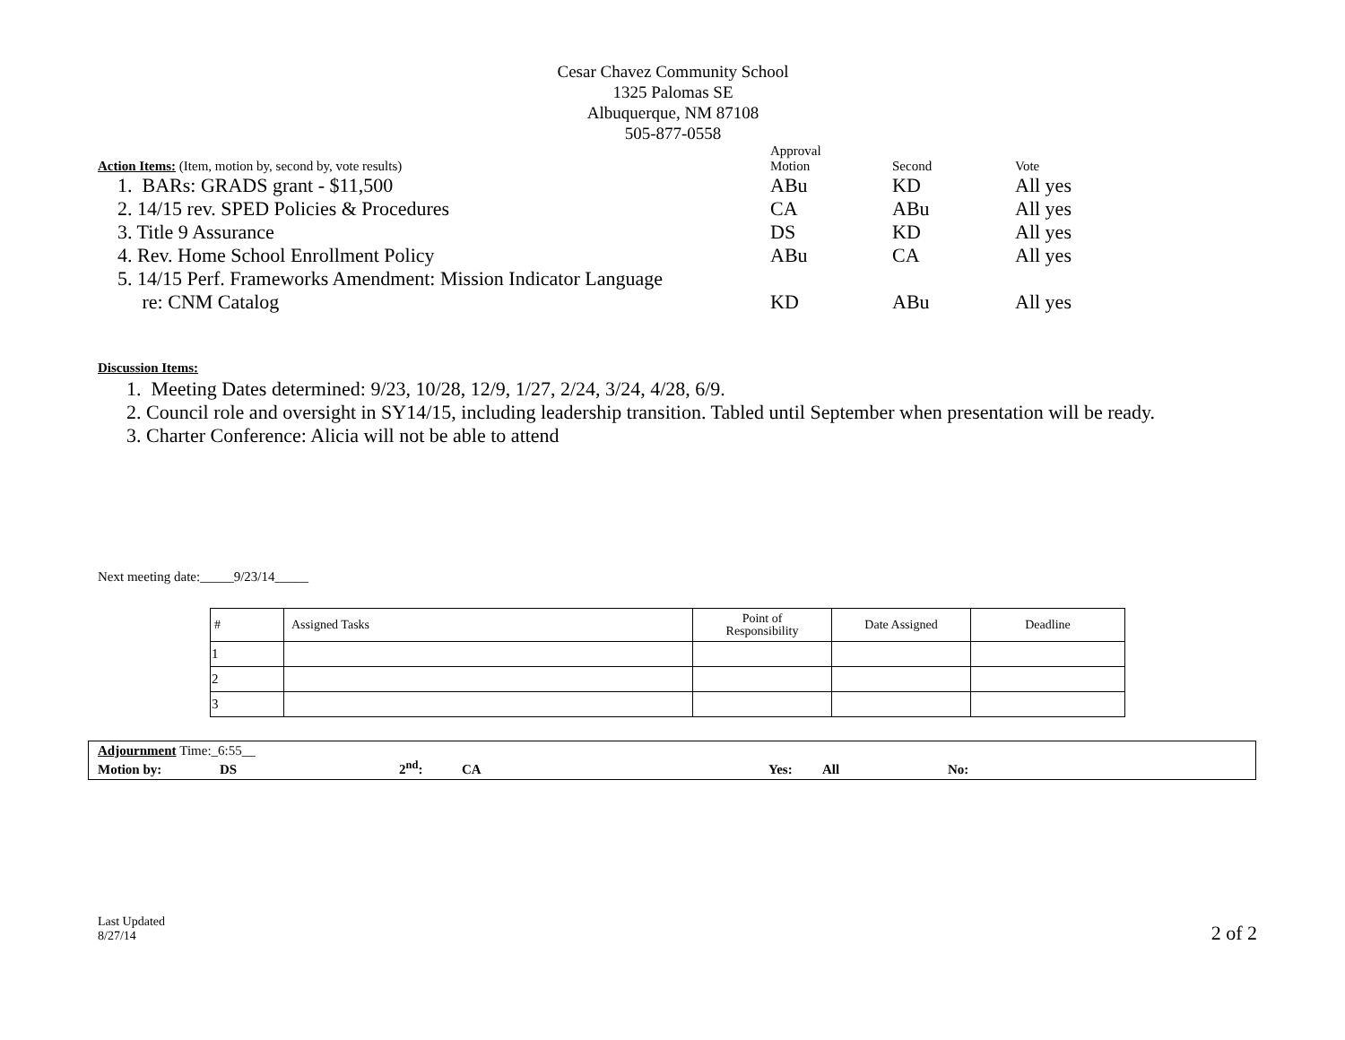Cesar Chavez Community School
1325 Palomas SE
Albuquerque, NM 87108
505-877-0558
| Action Items: (Item, motion by, second by, vote results) | Approval Motion | Second | Vote |
| 1. BARs: GRADS grant - $11,500 | ABu | KD | All yes |
| 2. 14/15 rev. SPED Policies & Procedures | CA | ABu | All yes |
| 3. Title 9 Assurance | DS | KD | All yes |
| 4. Rev. Home School Enrollment Policy | ABu | CA | All yes |
| 5. 14/15 Perf. Frameworks Amendment: Mission Indicator Language | | | |
| re: CNM Catalog | KD | ABu | All yes |
Discussion Items:
1. Meeting Dates determined: 9/23, 10/28, 12/9, 1/27, 2/24, 3/24, 4/28, 6/9.
2. Council role and oversight in SY14/15, including leadership transition. Tabled until September when presentation will be ready.
3. Charter Conference: Alicia will not be able to attend
Next meeting date:_____9/23/14_____
| # | Assigned Tasks | Point of Responsibility | Date Assigned | Deadline |
| --- | --- | --- | --- | --- |
| 1 | | | | |
| 2 | | | | |
| 3 | | | | |
Adjournment Time:_6:55__
Motion by: DS 2<sup>nd</sup>: CA Yes: All No:
Last Updated
8/27/14
2 of 2